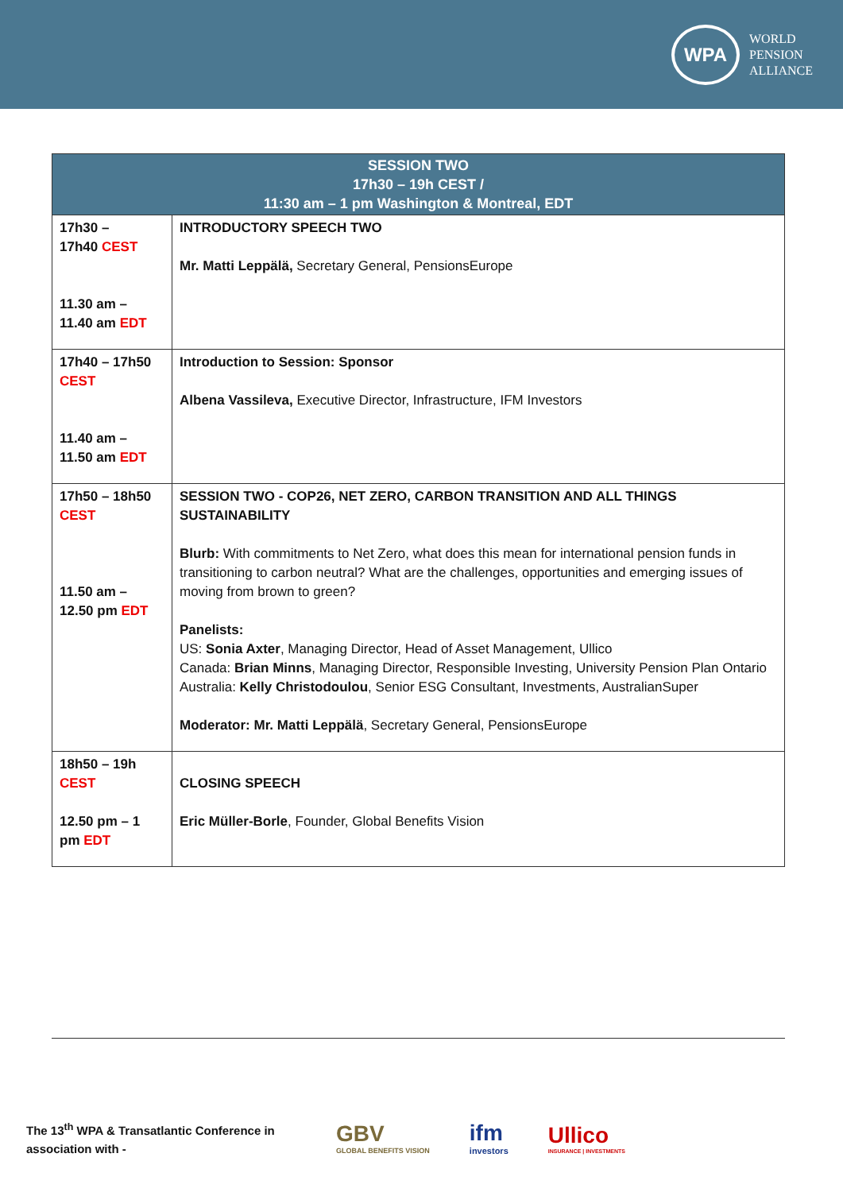WPA
WORLD
PENSION
ALLIANCE
| SESSION TWO 17h30 – 19h CEST / 11:30 am – 1 pm Washington & Montreal, EDT | |
| --- | --- |
| 17h30 – 17h40 CEST 11.30 am – 11.40 am EDT | INTRODUCTORY SPEECH TWO Mr. Matti Leppälä, Secretary General, PensionsEurope |
| 17h40 – 17h50 CEST 11.40 am – 11.50 am EDT | Introduction to Session: Sponsor Albena Vassileva, Executive Director, Infrastructure, IFM Investors |
| 17h50 – 18h50 CEST 11.50 am – 12.50 pm EDT | SESSION TWO - COP26, NET ZERO, CARBON TRANSITION AND ALL THINGS SUSTAINABILITY Blurb: With commitments to Net Zero, what does this mean for international pension funds in transitioning to carbon neutral? What are the challenges, opportunities and emerging issues of moving from brown to green? Panelists: US: Sonia Axter , Managing Director, Head of Asset Management, Ullico Canada: Brian Minns , Managing Director, Responsible Investing, University Pension Plan Ontario Australia: Kelly Christodoulou , Senior ESG Consultant, Investments, AustralianSuper Moderator: Mr. Matti Leppälä , Secretary General, PensionsEurope |
| 18h50 – 19h CEST 12.50 pm – 1 pm EDT | CLOSING SPEECH Eric Müller-Borle , Founder, Global Benefits Vision |
The 13<sup>th</sup> WPA & Transatlantic Conference in association with -
GBV
GLOBAL BENEFITS VISION
ifm
investors
Ullico
INSURANCE | INVESTMENTS